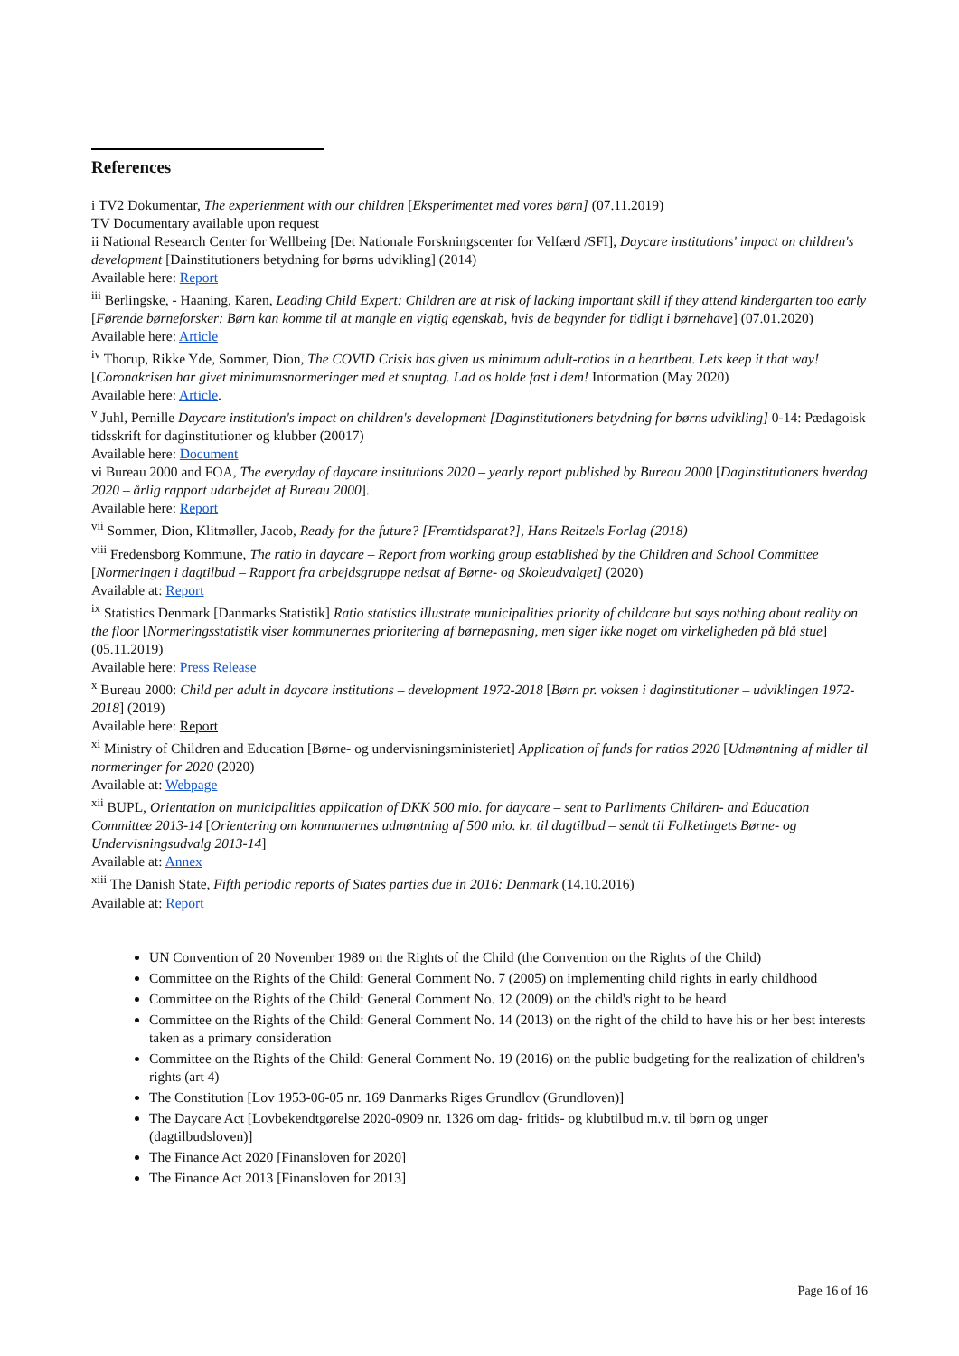References
i TV2 Dokumentar, The experienment with our children [Eksperimentet med vores børn] (07.11.2019)
TV Documentary available upon request
ii National Research Center for Wellbeing [Det Nationale Forskningscenter for Velfærd /SFI], Daycare institutions' impact on children's development [Dainstitutioners betydning for børns udvikling] (2014)
Available here: Report
<sup>iii</sup> Berlingske, - Haaning, Karen, Leading Child Expert: Children are at risk of lacking important skill if they attend kindergarten too early [Førende børneforsker: Børn kan komme til at mangle en vigtig egenskab, hvis de begynder for tidligt i børnehave] (07.01.2020)
Available here: Article
<sup>iv</sup> Thorup, Rikke Yde, Sommer, Dion, The COVID Crisis has given us minimum adult-ratios in a heartbeat. Lets keep it that way! [Coronakrisen har givet minimumsnormeringer med et snuptag. Lad os holde fast i dem! Information (May 2020)
Available here: Article.
<sup>v</sup> Juhl, Pernille Daycare institution's impact on children's development [Daginstitutioners betydning for børns udvikling] 0-14: Pædagoisk tidsskrift for daginstitutioner og klubber (20017)
Available here: Document
vi Bureau 2000 and FOA, The everyday of daycare institutions 2020 – yearly report published by Bureau 2000 [Daginstitutioners hverdag 2020 – årlig rapport udarbejdet af Bureau 2000].
Available here: Report
<sup>vii</sup> Sommer, Dion, Klitmøller, Jacob, Ready for the future? [Fremtidsparat?], Hans Reitzels Forlag (2018)
<sup>viii</sup> Fredensborg Kommune, The ratio in daycare – Report from working group established by the Children and School Committee [Normeringen i dagtilbud – Rapport fra arbejdsgruppe nedsat af Børne- og Skoleudvalget] (2020)
Available at: Report
<sup>ix</sup> Statistics Denmark [Danmarks Statistik] Ratio statistics illustrate municipalities priority of childcare but says nothing about reality on the floor [Normeringsstatistik viser kommunernes prioritering af børnepasning, men siger ikke noget om virkeligheden på blå stue] (05.11.2019)
Available here: Press Release
<sup>x</sup> Bureau 2000: Child per adult in daycare institutions – development 1972-2018 [Børn pr. voksen i daginstitutioner – udviklingen 1972-2018] (2019)
Available here: Report
<sup>xi</sup> Ministry of Children and Education [Børne- og undervisningsministeriet] Application of funds for ratios 2020 [Udmøntning af midler til normeringer for 2020 (2020)
Available at: Webpage
<sup>xii</sup> BUPL, Orientation on municipalities application of DKK 500 mio. for daycare – sent to Parliments Children- and Education Committee 2013-14 [Orientering om kommunernes udmøntning af 500 mio. kr. til dagtilbud – sendt til Folketingets Børne- og Undervisningsudvalg 2013-14]
Available at: Annex
<sup>xiii</sup> The Danish State, Fifth periodic reports of States parties due in 2016: Denmark (14.10.2016)
Available at: Report
UN Convention of 20 November 1989 on the Rights of the Child (the Convention on the Rights of the Child)
Committee on the Rights of the Child: General Comment No. 7 (2005) on implementing child rights in early childhood
Committee on the Rights of the Child: General Comment No. 12 (2009) on the child's right to be heard
Committee on the Rights of the Child: General Comment No. 14 (2013) on the right of the child to have his or her best interests taken as a primary consideration
Committee on the Rights of the Child: General Comment No. 19 (2016) on the public budgeting for the realization of children's rights (art 4)
The Constitution [Lov 1953-06-05 nr. 169 Danmarks Riges Grundlov (Grundloven)]
The Daycare Act [Lovbekendtgørelse 2020-0909 nr. 1326 om dag- fritids- og klubtilbud m.v. til børn og unger (dagtilbudsloven)]
The Finance Act 2020 [Finansloven for 2020]
The Finance Act 2013 [Finansloven for 2013]
Page 16 of 16